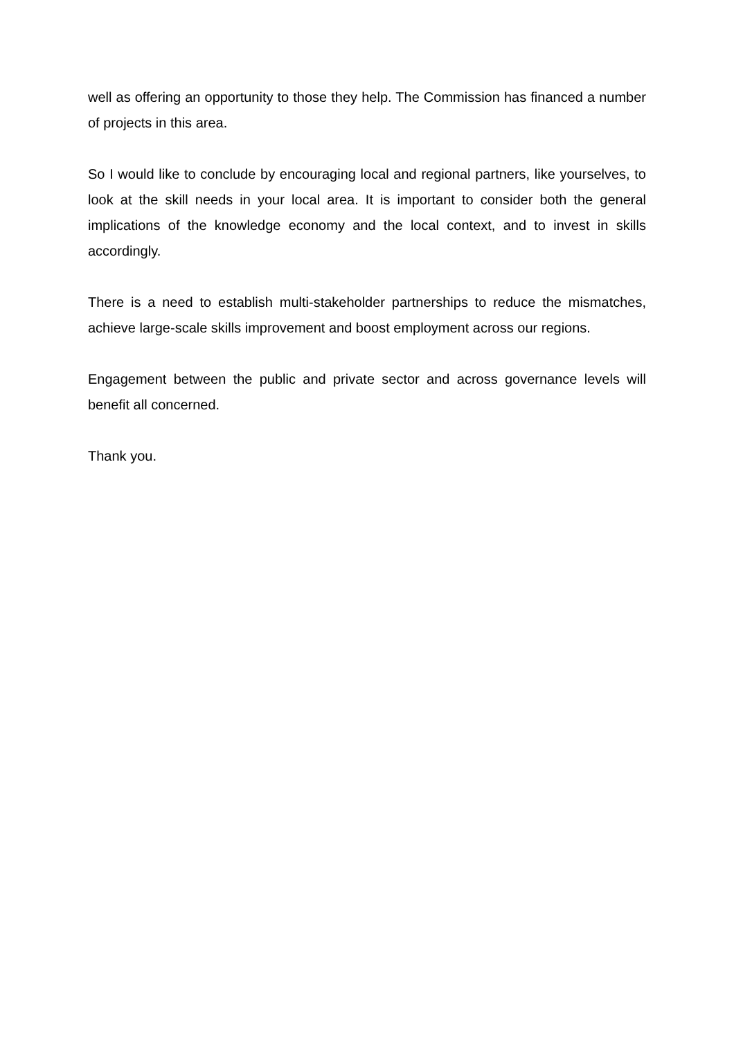well as offering an opportunity to those they help. The Commission has financed a number of projects in this area.
So I would like to conclude by encouraging local and regional partners, like yourselves, to look at the skill needs in your local area. It is important to consider both the general implications of the knowledge economy and the local context, and to invest in skills accordingly.
There is a need to establish multi-stakeholder partnerships to reduce the mismatches, achieve large-scale skills improvement and boost employment across our regions.
Engagement between the public and private sector and across governance levels will benefit all concerned.
Thank you.